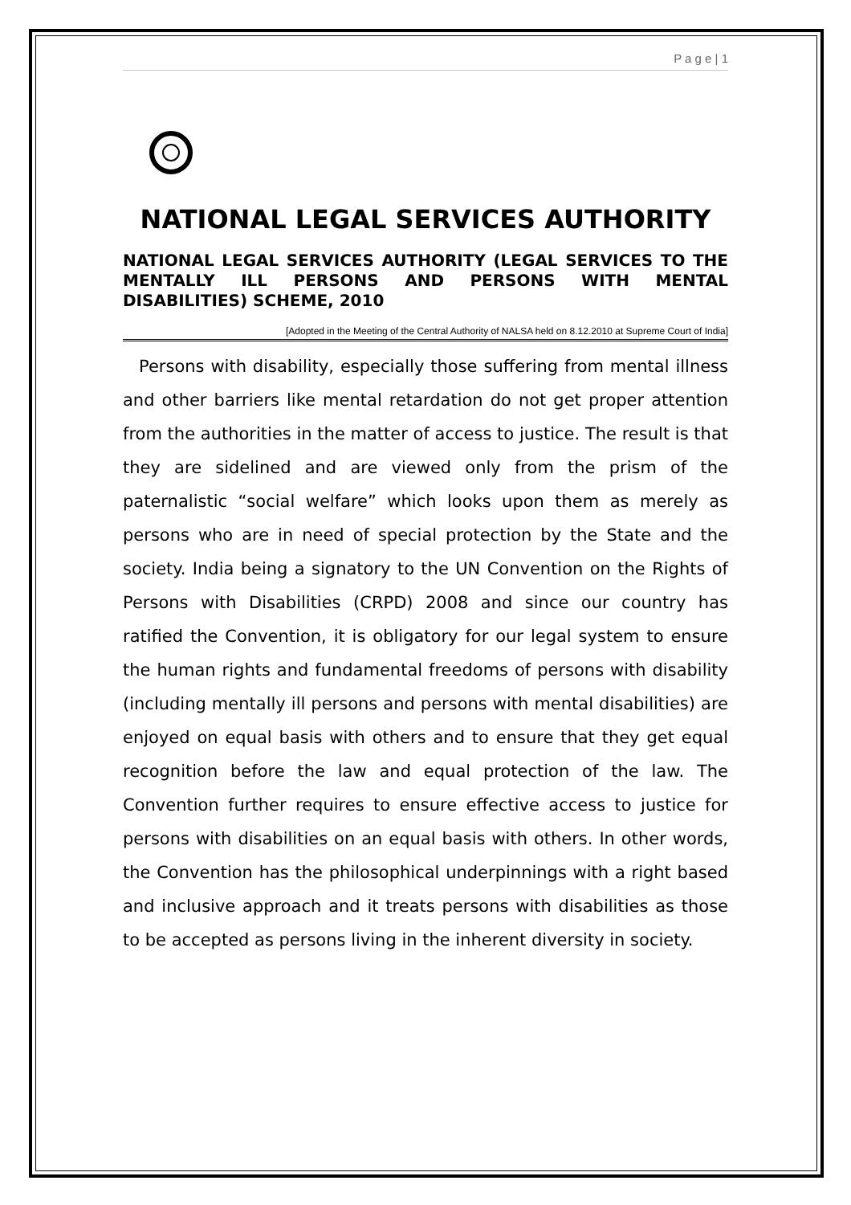P a g e | 1
NATIONAL LEGAL SERVICES AUTHORITY
NATIONAL LEGAL SERVICES AUTHORITY (LEGAL SERVICES TO THE MENTALLY ILL PERSONS AND PERSONS WITH MENTAL DISABILITIES) SCHEME, 2010
[Adopted in the Meeting of the Central Authority of NALSA held on 8.12.2010 at Supreme Court of India]
Persons with disability, especially those suffering from mental illness and other barriers like mental retardation do not get proper attention from the authorities in the matter of access to justice. The result is that they are sidelined and are viewed only from the prism of the paternalistic “social welfare” which looks upon them as merely as persons who are in need of special protection by the State and the society. India being a signatory to the UN Convention on the Rights of Persons with Disabilities (CRPD) 2008 and since our country has ratified the Convention, it is obligatory for our legal system to ensure the human rights and fundamental freedoms of persons with disability (including mentally ill persons and persons with mental disabilities) are enjoyed on equal basis with others and to ensure that they get equal recognition before the law and equal protection of the law. The Convention further requires to ensure effective access to justice for persons with disabilities on an equal basis with others. In other words, the Convention has the philosophical underpinnings with a right based and inclusive approach and it treats persons with disabilities as those to be accepted as persons living in the inherent diversity in society.